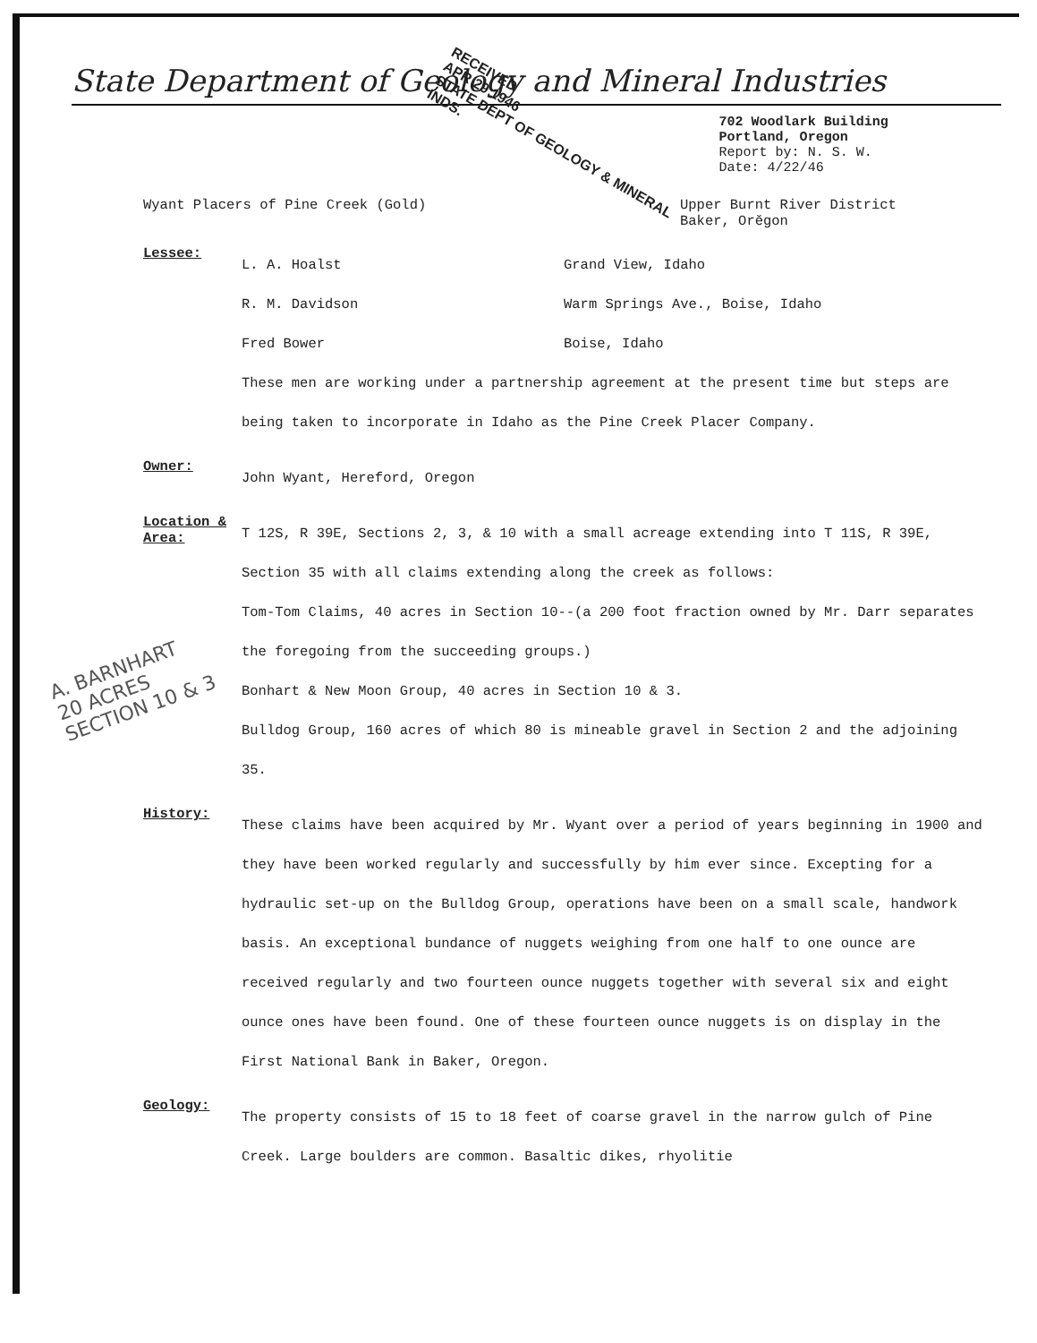State Department of Geology and Mineral Industries
RECEIVED
APR 29 1946
STATE DEPT OF GEOLOGY & MINERAL INDS.
702 Woodlark Building
Portland, Oregon
Report by: N. S. W.
Date: 4/22/46
Wyant Placers of Pine Creek (Gold) Upper Burnt River District
Baker, Orĕgon
Lessee:
L. A. Hoalst Grand View, Idaho
R. M. Davidson Warm Springs Ave., Boise, Idaho
Fred Bower Boise, Idaho
These men are working under a partnership agreement at the present time but steps are being taken to incorporate in Idaho as the Pine Creek Placer Company.
Owner:
John Wyant, Hereford, Oregon
Location & Area:
T 12S, R 39E, Sections 2, 3, & 10 with a small acreage extending into T 11S, R 39E, Section 35 with all claims extending along the creek as follows:
Tom-Tom Claims, 40 acres in Section 10--(a 200 foot fraction owned by Mr. Darr separates the foregoing from the succeeding groups.)
Bonhart & New Moon Group, 40 acres in Section 10 & 3.
Bulldog Group, 160 acres of which 80 is mineable gravel in Section 2 and the adjoining 35.
History:
These claims have been acquired by Mr. Wyant over a period of years beginning in 1900 and they have been worked regularly and successfully by him ever since. Excepting for a hydraulic set-up on the Bulldog Group, operations have been on a small scale, handwork basis. An exceptional bundance of nuggets weighing from one half to one ounce are received regularly and two fourteen ounce nuggets together with several six and eight ounce ones have been found. One of these fourteen ounce nuggets is on display in the First National Bank in Baker, Oregon.
Geology:
The property consists of 15 to 18 feet of coarse gravel in the narrow gulch of Pine Creek. Large boulders are common. Basaltic dikes, rhyolitie
A. BARNHART
20 ACRES
SECTION 10 & 3